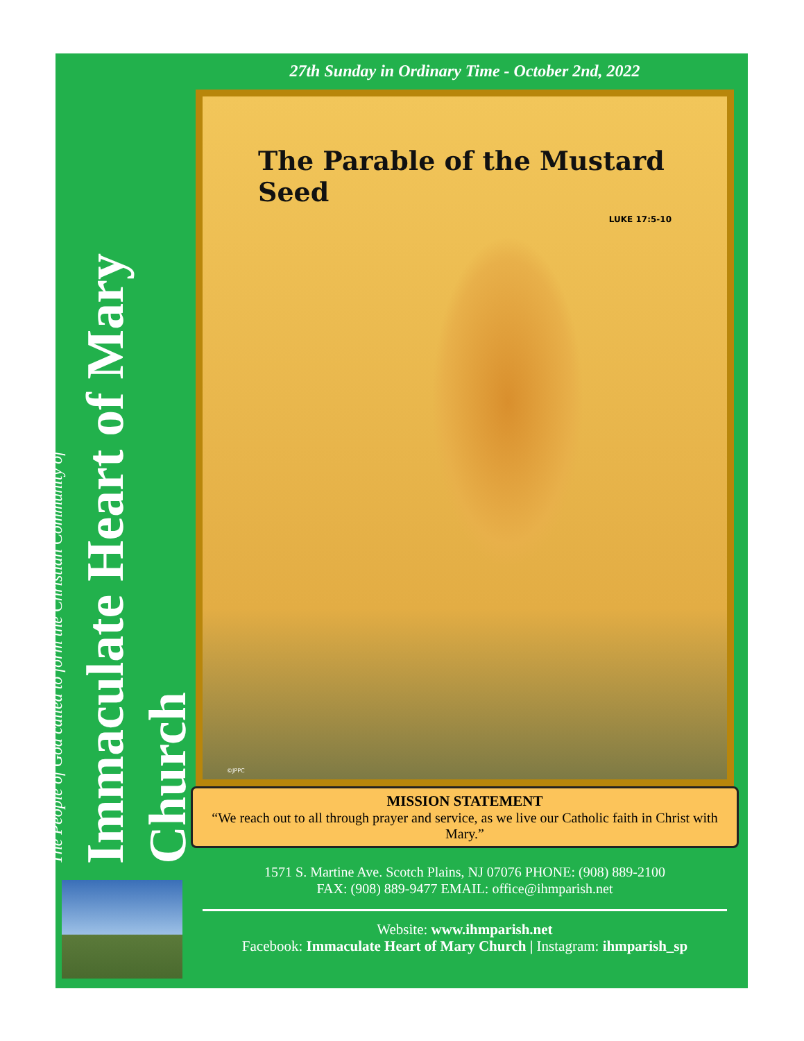The People of God called to form the Christian Community of
Immaculate Heart of Mary Church
27th Sunday in Ordinary Time - October 2nd, 2022
The Parable of the Mustard Seed
LUKE 17:5-10
©JPPC
MISSION STATEMENT
“We reach out to all through prayer and service, as we live our Catholic faith in Christ with Mary.”
1571 S. Martine Ave. Scotch Plains, NJ 07076 PHONE: (908) 889-2100
FAX: (908) 889-9477 EMAIL: office@ihmparish.net
Website: www.ihmparish.net
Facebook: Immaculate Heart of Mary Church | Instagram: ihmparish_sp